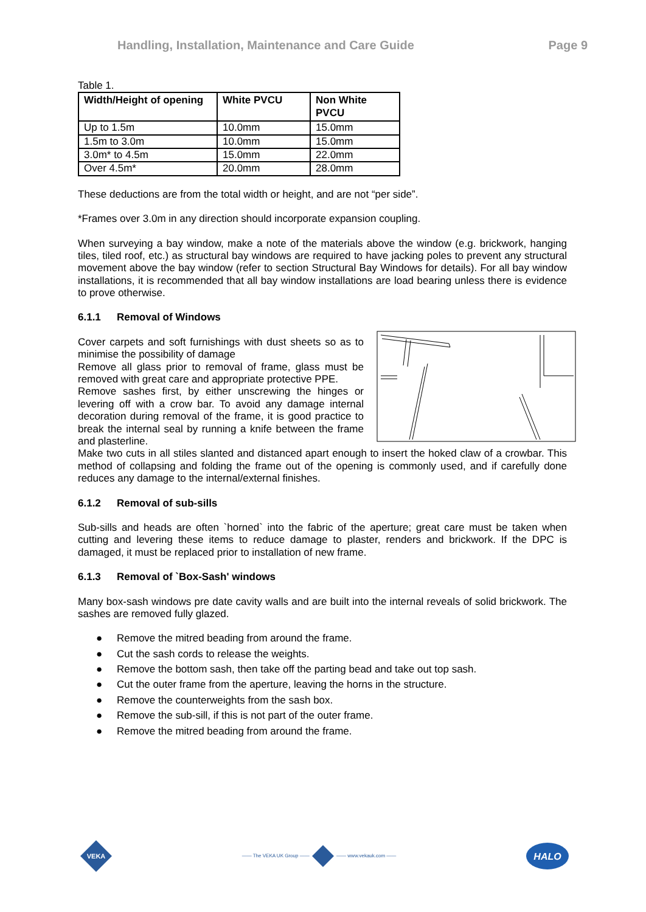Handling, Installation, Maintenance and Care Guide Page 9
Table 1.
| Width/Height of opening | White PVCU | Non White PVCU |
| --- | --- | --- |
| Up to 1.5m | 10.0mm | 15.0mm |
| 1.5m to 3.0m | 10.0mm | 15.0mm |
| 3.0m* to 4.5m | 15.0mm | 22.0mm |
| Over 4.5m* | 20.0mm | 28.0mm |
These deductions are from the total width or height, and are not “per side”.
*Frames over 3.0m in any direction should incorporate expansion coupling.
When surveying a bay window, make a note of the materials above the window (e.g. brickwork, hanging tiles, tiled roof, etc.) as structural bay windows are required to have jacking poles to prevent any structural movement above the bay window (refer to section Structural Bay Windows for details). For all bay window installations, it is recommended that all bay window installations are load bearing unless there is evidence to prove otherwise.
6.1.1 Removal of Windows
Cover carpets and soft furnishings with dust sheets so as to minimise the possibility of damage
Remove all glass prior to removal of frame, glass must be removed with great care and appropriate protective PPE.
Remove sashes first, by either unscrewing the hinges or levering off with a crow bar. To avoid any damage internal decoration during removal of the frame, it is good practice to break the internal seal by running a knife between the frame and plasterline.
Make two cuts in all stiles slanted and distanced apart enough to insert the hoked claw of a crowbar. This method of collapsing and folding the frame out of the opening is commonly used, and if carefully done reduces any damage to the internal/external finishes.
6.1.2 Removal of sub-sills
Sub-sills and heads are often `horned` into the fabric of the aperture; great care must be taken when cutting and levering these items to reduce damage to plaster, renders and brickwork. If the DPC is damaged, it must be replaced prior to installation of new frame.
6.1.3 Removal of `Box-Sash' windows
Many box-sash windows pre date cavity walls and are built into the internal reveals of solid brickwork. The sashes are removed fully glazed.
● Remove the mitred beading from around the frame.
● Cut the sash cords to release the weights.
● Remove the bottom sash, then take off the parting bead and take out top sash.
● Cut the outer frame from the aperture, leaving the horns in the structure.
● Remove the counterweights from the sash box.
● Remove the sub-sill, if this is not part of the outer frame.
● Remove the mitred beading from around the frame.
VEKA
—— The VEKA UK Group —— —— www.vekauk.com ——
HALO